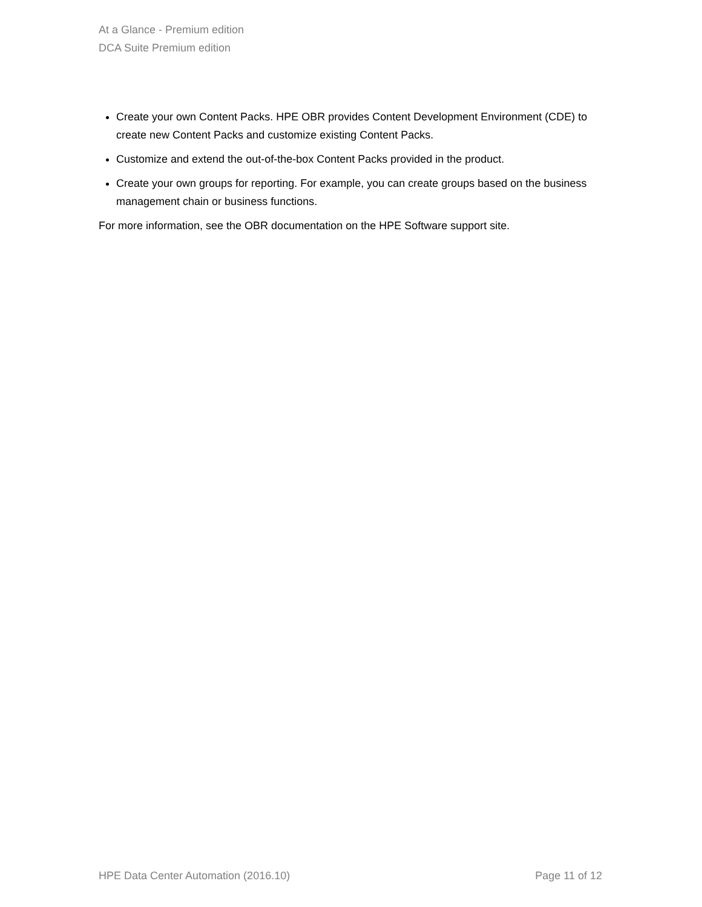At a Glance - Premium edition
DCA Suite Premium edition
Create your own Content Packs. HPE OBR provides Content Development Environment (CDE) to create new Content Packs and customize existing Content Packs.
Customize and extend the out-of-the-box Content Packs provided in the product.
Create your own groups for reporting. For example, you can create groups based on the business management chain or business functions.
For more information, see the OBR documentation on the HPE Software support site.
HPE Data Center Automation (2016.10) Page 11 of 12